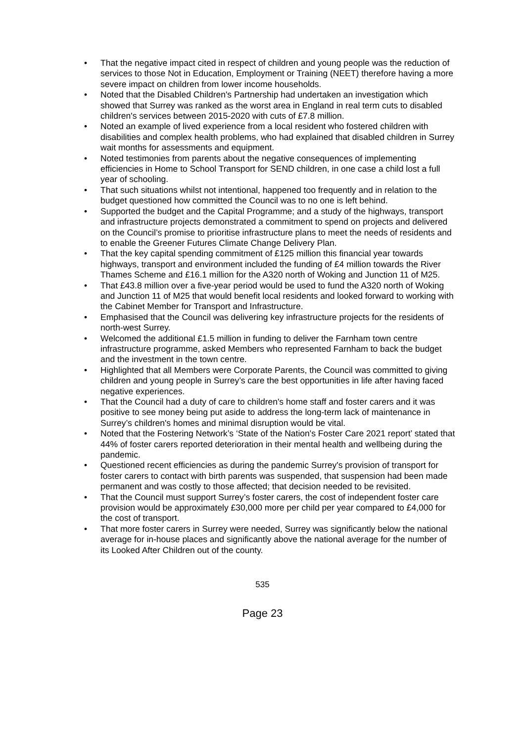• That the negative impact cited in respect of children and young people was the reduction of services to those Not in Education, Employment or Training (NEET) therefore having a more severe impact on children from lower income households.
• Noted that the Disabled Children's Partnership had undertaken an investigation which showed that Surrey was ranked as the worst area in England in real term cuts to disabled children's services between 2015-2020 with cuts of £7.8 million.
• Noted an example of lived experience from a local resident who fostered children with disabilities and complex health problems, who had explained that disabled children in Surrey wait months for assessments and equipment.
• Noted testimonies from parents about the negative consequences of implementing efficiencies in Home to School Transport for SEND children, in one case a child lost a full year of schooling.
• That such situations whilst not intentional, happened too frequently and in relation to the budget questioned how committed the Council was to no one is left behind.
• Supported the budget and the Capital Programme; and a study of the highways, transport and infrastructure projects demonstrated a commitment to spend on projects and delivered on the Council’s promise to prioritise infrastructure plans to meet the needs of residents and to enable the Greener Futures Climate Change Delivery Plan.
• That the key capital spending commitment of £125 million this financial year towards highways, transport and environment included the funding of £4 million towards the River Thames Scheme and £16.1 million for the A320 north of Woking and Junction 11 of M25.
• That £43.8 million over a five-year period would be used to fund the A320 north of Woking and Junction 11 of M25 that would benefit local residents and looked forward to working with the Cabinet Member for Transport and Infrastructure.
• Emphasised that the Council was delivering key infrastructure projects for the residents of north-west Surrey.
• Welcomed the additional £1.5 million in funding to deliver the Farnham town centre infrastructure programme, asked Members who represented Farnham to back the budget and the investment in the town centre.
• Highlighted that all Members were Corporate Parents, the Council was committed to giving children and young people in Surrey’s care the best opportunities in life after having faced negative experiences.
• That the Council had a duty of care to children's home staff and foster carers and it was positive to see money being put aside to address the long-term lack of maintenance in Surrey’s children's homes and minimal disruption would be vital.
• Noted that the Fostering Network’s ‘State of the Nation's Foster Care 2021 report’ stated that 44% of foster carers reported deterioration in their mental health and wellbeing during the pandemic.
• Questioned recent efficiencies as during the pandemic Surrey's provision of transport for foster carers to contact with birth parents was suspended, that suspension had been made permanent and was costly to those affected; that decision needed to be revisited.
• That the Council must support Surrey’s foster carers, the cost of independent foster care provision would be approximately £30,000 more per child per year compared to £4,000 for the cost of transport.
• That more foster carers in Surrey were needed, Surrey was significantly below the national average for in-house places and significantly above the national average for the number of its Looked After Children out of the county.
535
Page 23